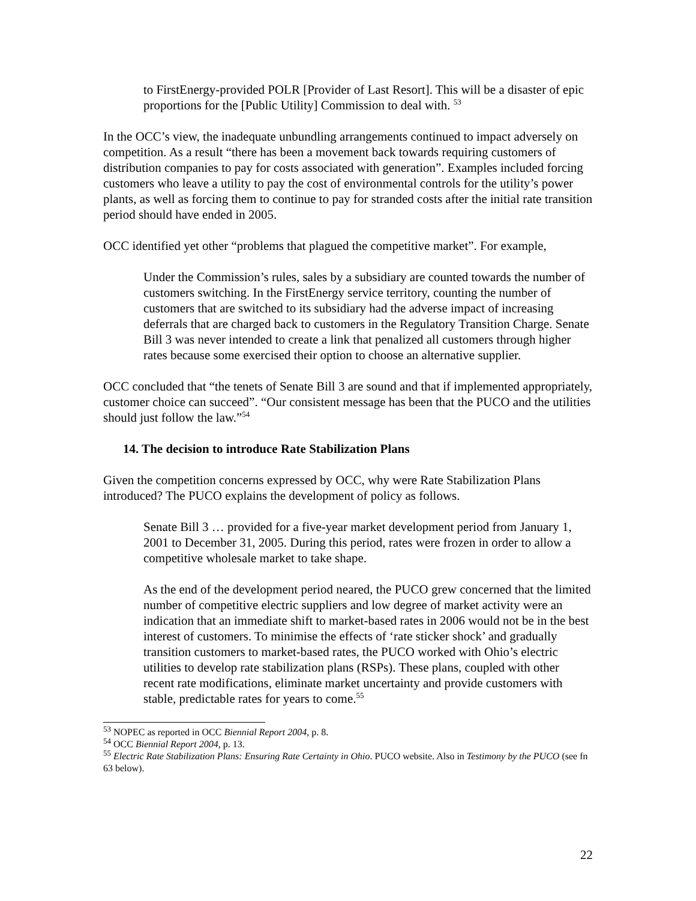to FirstEnergy-provided POLR [Provider of Last Resort]. This will be a disaster of epic proportions for the [Public Utility] Commission to deal with. <sup>53</sup>
In the OCC’s view, the inadequate unbundling arrangements continued to impact adversely on competition. As a result “there has been a movement back towards requiring customers of distribution companies to pay for costs associated with generation”. Examples included forcing customers who leave a utility to pay the cost of environmental controls for the utility’s power plants, as well as forcing them to continue to pay for stranded costs after the initial rate transition period should have ended in 2005.
OCC identified yet other “problems that plagued the competitive market”. For example,
Under the Commission’s rules, sales by a subsidiary are counted towards the number of customers switching. In the FirstEnergy service territory, counting the number of customers that are switched to its subsidiary had the adverse impact of increasing deferrals that are charged back to customers in the Regulatory Transition Charge. Senate Bill 3 was never intended to create a link that penalized all customers through higher rates because some exercised their option to choose an alternative supplier.
OCC concluded that “the tenets of Senate Bill 3 are sound and that if implemented appropriately, customer choice can succeed”. “Our consistent message has been that the PUCO and the utilities should just follow the law.”<sup>54</sup>
14. The decision to introduce Rate Stabilization Plans
Given the competition concerns expressed by OCC, why were Rate Stabilization Plans introduced? The PUCO explains the development of policy as follows.
Senate Bill 3 … provided for a five-year market development period from January 1, 2001 to December 31, 2005. During this period, rates were frozen in order to allow a competitive wholesale market to take shape.
As the end of the development period neared, the PUCO grew concerned that the limited number of competitive electric suppliers and low degree of market activity were an indication that an immediate shift to market-based rates in 2006 would not be in the best interest of customers. To minimise the effects of ‘rate sticker shock’ and gradually transition customers to market-based rates, the PUCO worked with Ohio’s electric utilities to develop rate stabilization plans (RSPs). These plans, coupled with other recent rate modifications, eliminate market uncertainty and provide customers with stable, predictable rates for years to come.<sup>55</sup>
<sup>53</sup> NOPEC as reported in OCC Biennial Report 2004, p. 8.
<sup>54</sup> OCC Biennial Report 2004, p. 13.
<sup>55</sup> Electric Rate Stabilization Plans: Ensuring Rate Certainty in Ohio. PUCO website. Also in Testimony by the PUCO (see fn 63 below).
22